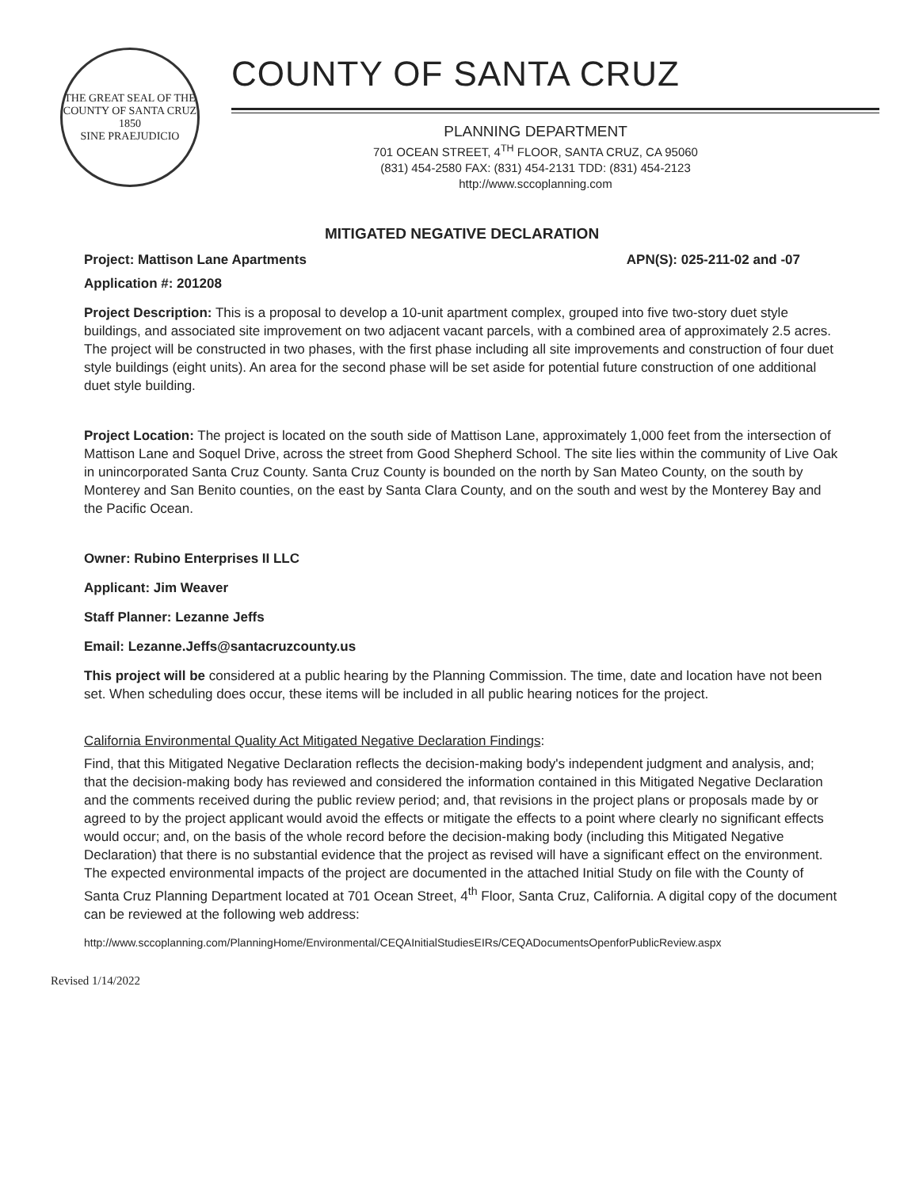THE GREAT SEAL OF THE COUNTY OF SANTA CRUZ
1850
SINE PRAEJUDICIO
COUNTY OF SANTA CRUZ
PLANNING DEPARTMENT
701 OCEAN STREET, 4<sup>TH</sup> FLOOR, SANTA CRUZ, CA 95060
(831) 454-2580 FAX: (831) 454-2131 TDD: (831) 454-2123
http://www.sccoplanning.com
MITIGATED NEGATIVE DECLARATION
Project: Mattison Lane Apartments APN(S): 025-211-02 and -07
Application #: 201208
Project Description: This is a proposal to develop a 10-unit apartment complex, grouped into five two-story duet style buildings, and associated site improvement on two adjacent vacant parcels, with a combined area of approximately 2.5 acres. The project will be constructed in two phases, with the first phase including all site improvements and construction of four duet style buildings (eight units). An area for the second phase will be set aside for potential future construction of one additional duet style building.
Project Location: The project is located on the south side of Mattison Lane, approximately 1,000 feet from the intersection of Mattison Lane and Soquel Drive, across the street from Good Shepherd School. The site lies within the community of Live Oak in unincorporated Santa Cruz County. Santa Cruz County is bounded on the north by San Mateo County, on the south by Monterey and San Benito counties, on the east by Santa Clara County, and on the south and west by the Monterey Bay and the Pacific Ocean.
Owner: Rubino Enterprises II LLC
Applicant: Jim Weaver
Staff Planner: Lezanne Jeffs
Email: Lezanne.Jeffs@santacruzcounty.us
This project will be considered at a public hearing by the Planning Commission. The time, date and location have not been set. When scheduling does occur, these items will be included in all public hearing notices for the project.
California Environmental Quality Act Mitigated Negative Declaration Findings:
Find, that this Mitigated Negative Declaration reflects the decision-making body's independent judgment and analysis, and; that the decision-making body has reviewed and considered the information contained in this Mitigated Negative Declaration and the comments received during the public review period; and, that revisions in the project plans or proposals made by or agreed to by the project applicant would avoid the effects or mitigate the effects to a point where clearly no significant effects would occur; and, on the basis of the whole record before the decision-making body (including this Mitigated Negative Declaration) that there is no substantial evidence that the project as revised will have a significant effect on the environment. The expected environmental impacts of the project are documented in the attached Initial Study on file with the County of Santa Cruz Planning Department located at 701 Ocean Street, 4<sup>th</sup> Floor, Santa Cruz, California. A digital copy of the document can be reviewed at the following web address:
http://www.sccoplanning.com/PlanningHome/Environmental/CEQAInitialStudiesEIRs/CEQADocumentsOpenforPublicReview.aspx
Revised 1/14/2022